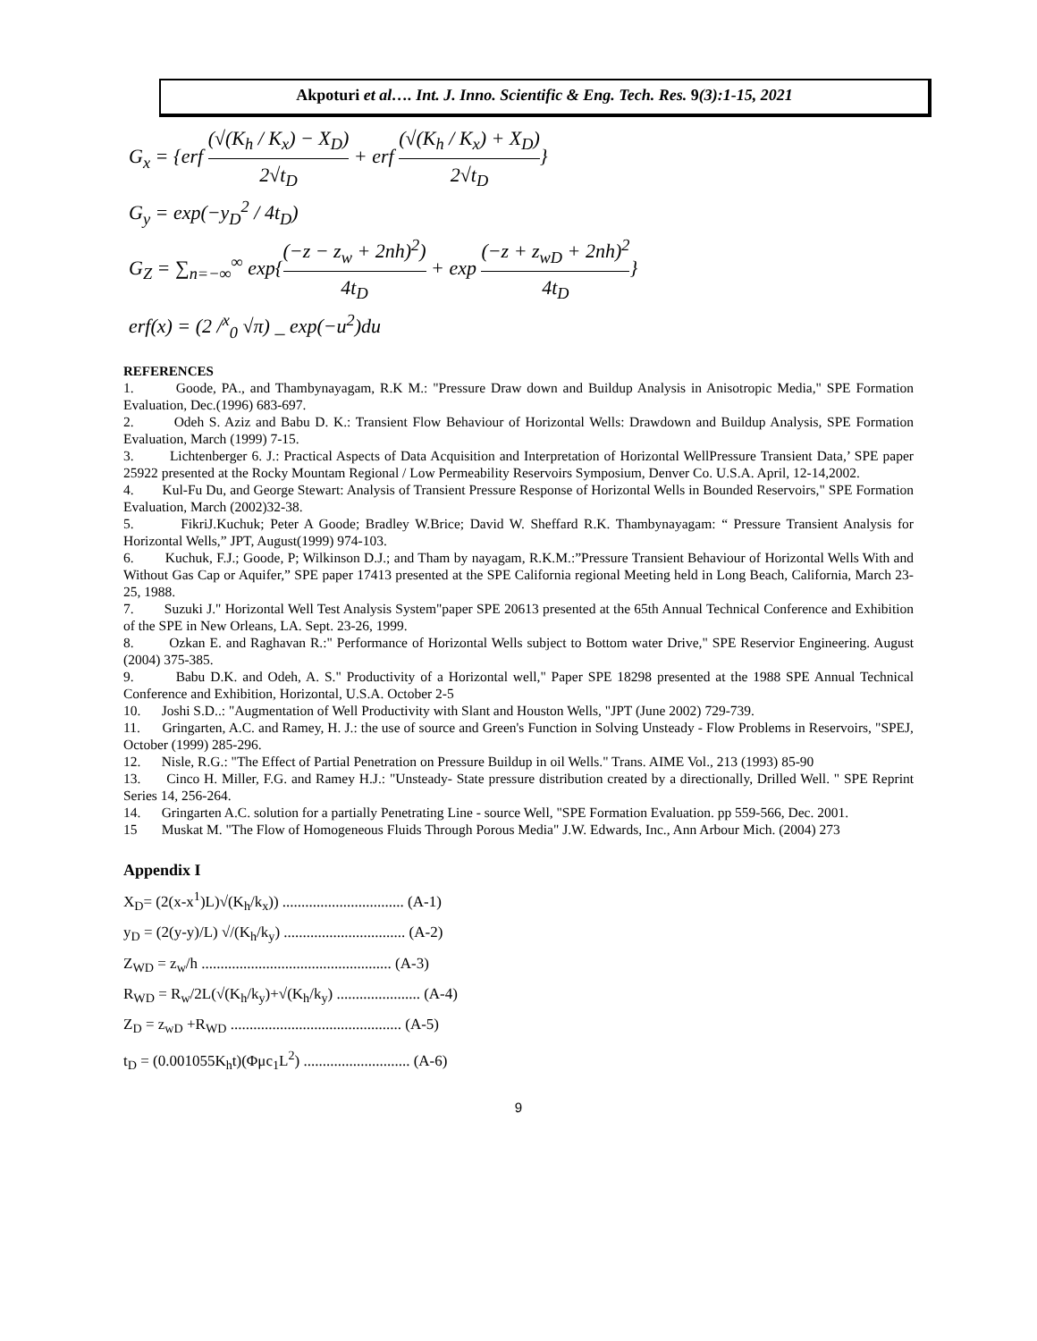Akpoturi et al…. Int. J. Inno. Scientific & Eng. Tech. Res. 9(3):1-15, 2021
G<sub>x</sub> = {erf (√(K<sub>h</sub> / K<sub>x</sub>) − X<sub>D</sub>) 2√t<sub>D</sub> + erf (√(K<sub>h</sub> / K<sub>x</sub>) + X<sub>D</sub>) 2√t<sub>D</sub>}
G<sub>y</sub> = exp(−y<sub>D</sub><sup>2</sup> / 4t<sub>D</sub>)
G<sub>Z</sub> = ∑<sub>n=−∞</sub><sup>∞</sup> exp{(−z − z<sub>w</sub> + 2nh)<sup>2</sup>) 4t<sub>D</sub> + exp (−z + z<sub>wD</sub> + 2nh)<sup>2</sup> 4t<sub>D</sub>}
erf(x) = (2 /<sup>x</sup><sub>0</sub> √π) _ exp(−u<sup>2</sup>)du
REFERENCES
1. Goode, PA., and Thambynayagam, R.K M.: "Pressure Draw down and Buildup Analysis in Anisotropic Media," SPE Formation Evaluation, Dec.(1996) 683-697.
2. Odeh S. Aziz and Babu D. K.: Transient Flow Behaviour of Horizontal Wells: Drawdown and Buildup Analysis, SPE Formation Evaluation, March (1999) 7-15.
3. Lichtenberger 6. J.: Practical Aspects of Data Acquisition and Interpretation of Horizontal WellPressure Transient Data,’ SPE paper 25922 presented at the Rocky Mountam Regional / Low Permeability Reservoirs Symposium, Denver Co. U.S.A. April, 12-14,2002.
4. Kul-Fu Du, and George Stewart: Analysis of Transient Pressure Response of Horizontal Wells in Bounded Reservoirs," SPE Formation Evaluation, March (2002)32-38.
5. FikriJ.Kuchuk; Peter A Goode; Bradley W.Brice; David W. Sheffard R.K. Thambynayagam: “ Pressure Transient Analysis for Horizontal Wells,” JPT, August(1999) 974-103.
6. Kuchuk, F.J.; Goode, P; Wilkinson D.J.; and Tham by nayagam, R.K.M.:”Pressure Transient Behaviour of Horizontal Wells With and Without Gas Cap or Aquifer,” SPE paper 17413 presented at the SPE California regional Meeting held in Long Beach, California, March 23-25, 1988.
7. Suzuki J." Horizontal Well Test Analysis System"paper SPE 20613 presented at the 65th Annual Technical Conference and Exhibition of the SPE in New Orleans, LA. Sept. 23-26, 1999.
8. Ozkan E. and Raghavan R.:" Performance of Horizontal Wells subject to Bottom water Drive," SPE Reservior Engineering. August (2004) 375-385.
9. Babu D.K. and Odeh, A. S." Productivity of a Horizontal well," Paper SPE 18298 presented at the 1988 SPE Annual Technical Conference and Exhibition, Horizontal, U.S.A. October 2-5
10. Joshi S.D..: "Augmentation of Well Productivity with Slant and Houston Wells, "JPT (June 2002) 729-739.
11. Gringarten, A.C. and Ramey, H. J.: the use of source and Green's Function in Solving Unsteady - Flow Problems in Reservoirs, "SPEJ, October (1999) 285-296.
12. Nisle, R.G.: "The Effect of Partial Penetration on Pressure Buildup in oil Wells." Trans. AIME Vol., 213 (1993) 85-90
13. Cinco H. Miller, F.G. and Ramey H.J.: "Unsteady- State pressure distribution created by a directionally, Drilled Well. " SPE Reprint Series 14, 256-264.
14. Gringarten A.C. solution for a partially Penetrating Line - source Well, "SPE Formation Evaluation. pp 559-566, Dec. 2001.
15 Muskat M. "The Flow of Homogeneous Fluids Through Porous Media" J.W. Edwards, Inc., Ann Arbour Mich. (2004) 273
Appendix I
X<sub>D</sub>= (2(x-x<sup>1</sup>)L)√(K<sub>h</sub>/k<sub>x</sub>)) ................................ (A-1)
y<sub>D</sub> = (2(y-y)/L) √/(K<sub>h</sub>/k<sub>y</sub>) ................................ (A-2)
Z<sub>WD</sub> = z<sub>w</sub>/h .................................................. (A-3)
R<sub>WD</sub> = R<sub>w</sub>/2L(√(K<sub>h</sub>/k<sub>y</sub>)+√(K<sub>h</sub>/k<sub>y</sub>) ...................... (A-4)
Z<sub>D</sub> = z<sub>wD</sub> +R<sub>WD</sub> ............................................. (A-5)
t<sub>D</sub> = (0.001055K<sub>h</sub>t)(Φμc<sub>1</sub>L<sup>2</sup>) ............................ (A-6)
9